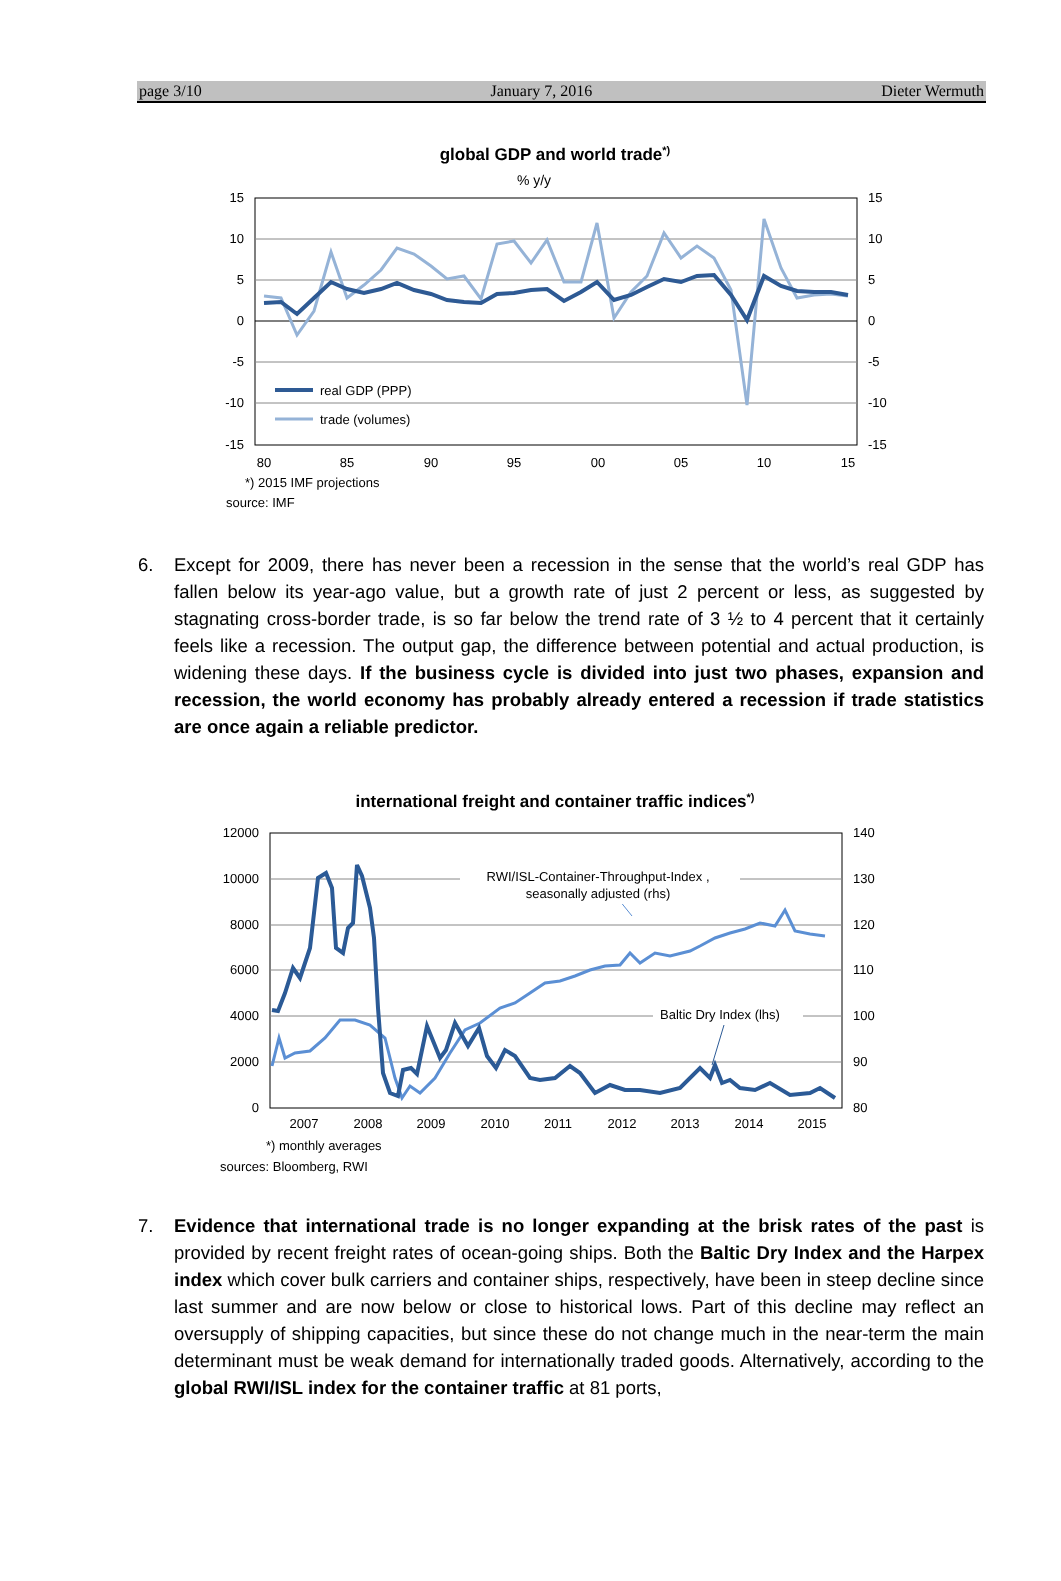page 3/10 January 7, 2016 Dieter Wermuth
global GDP and world trade*)
% y/y
15
10
5
0
-5
-10
-15
15
10
5
0
-5
-10
-15
80
85
90
95
00
05
10
15
real GDP (PPP)
trade (volumes)
*) 2015 IMF projections
source: IMF
6. Except for 2009, there has never been a recession in the sense that the world’s real GDP has fallen below its year-ago value, but a growth rate of just 2 percent or less, as suggested by stagnating cross-border trade, is so far below the trend rate of 3 ½ to 4 percent that it certainly feels like a recession. The output gap, the difference between potential and actual production, is widening these days. If the business cycle is divided into just two phases, expansion and recession, the world economy has probably already entered a recession if trade statistics are once again a reliable predictor.
international freight and container traffic indices*)
12000
10000
8000
6000
4000
2000
0
140
130
120
110
100
90
80
2007
2008
2009
2010
2011
2012
2013
2014
2015
RWI/ISL-Container-Throughput-Index ,
seasonally adjusted (rhs)
Baltic Dry Index (lhs)
*) monthly averages
sources: Bloomberg, RWI
7. Evidence that international trade is no longer expanding at the brisk rates of the past is provided by recent freight rates of ocean-going ships. Both the Baltic Dry Index and the Harpex index which cover bulk carriers and container ships, respectively, have been in steep decline since last summer and are now below or close to historical lows. Part of this decline may reflect an oversupply of shipping capacities, but since these do not change much in the near-term the main determinant must be weak demand for internationally traded goods. Alternatively, according to the global RWI/ISL index for the container traffic at 81 ports,